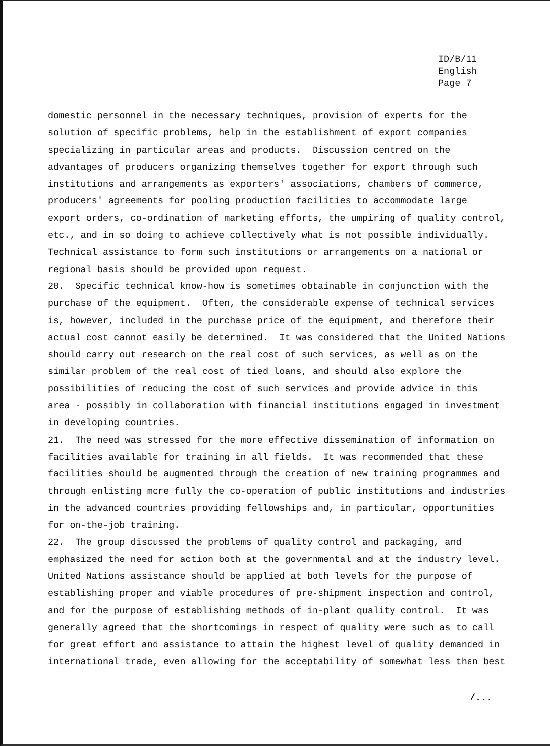ID/B/11
English
Page 7
domestic personnel in the necessary techniques, provision of experts for the solution of specific problems, help in the establishment of export companies specializing in particular areas and products. Discussion centred on the advantages of producers organizing themselves together for export through such institutions and arrangements as exporters' associations, chambers of commerce, producers' agreements for pooling production facilities to accommodate large export orders, co-ordination of marketing efforts, the umpiring of quality control, etc., and in so doing to achieve collectively what is not possible individually. Technical assistance to form such institutions or arrangements on a national or regional basis should be provided upon request. 20. Specific technical know-how is sometimes obtainable in conjunction with the purchase of the equipment. Often, the considerable expense of technical services is, however, included in the purchase price of the equipment, and therefore their actual cost cannot easily be determined. It was considered that the United Nations should carry out research on the real cost of such services, as well as on the similar problem of the real cost of tied loans, and should also explore the possibilities of reducing the cost of such services and provide advice in this area - possibly in collaboration with financial institutions engaged in investment in developing countries. 21. The need was stressed for the more effective dissemination of information on facilities available for training in all fields. It was recommended that these facilities should be augmented through the creation of new training programmes and through enlisting more fully the co-operation of public institutions and industries in the advanced countries providing fellowships and, in particular, opportunities for on-the-job training. 22. The group discussed the problems of quality control and packaging, and emphasized the need for action both at the governmental and at the industry level. United Nations assistance should be applied at both levels for the purpose of establishing proper and viable procedures of pre-shipment inspection and control, and for the purpose of establishing methods of in-plant quality control. It was generally agreed that the shortcomings in respect of quality were such as to call for great effort and assistance to attain the highest level of quality demanded in international trade, even allowing for the acceptability of somewhat less than best
/...